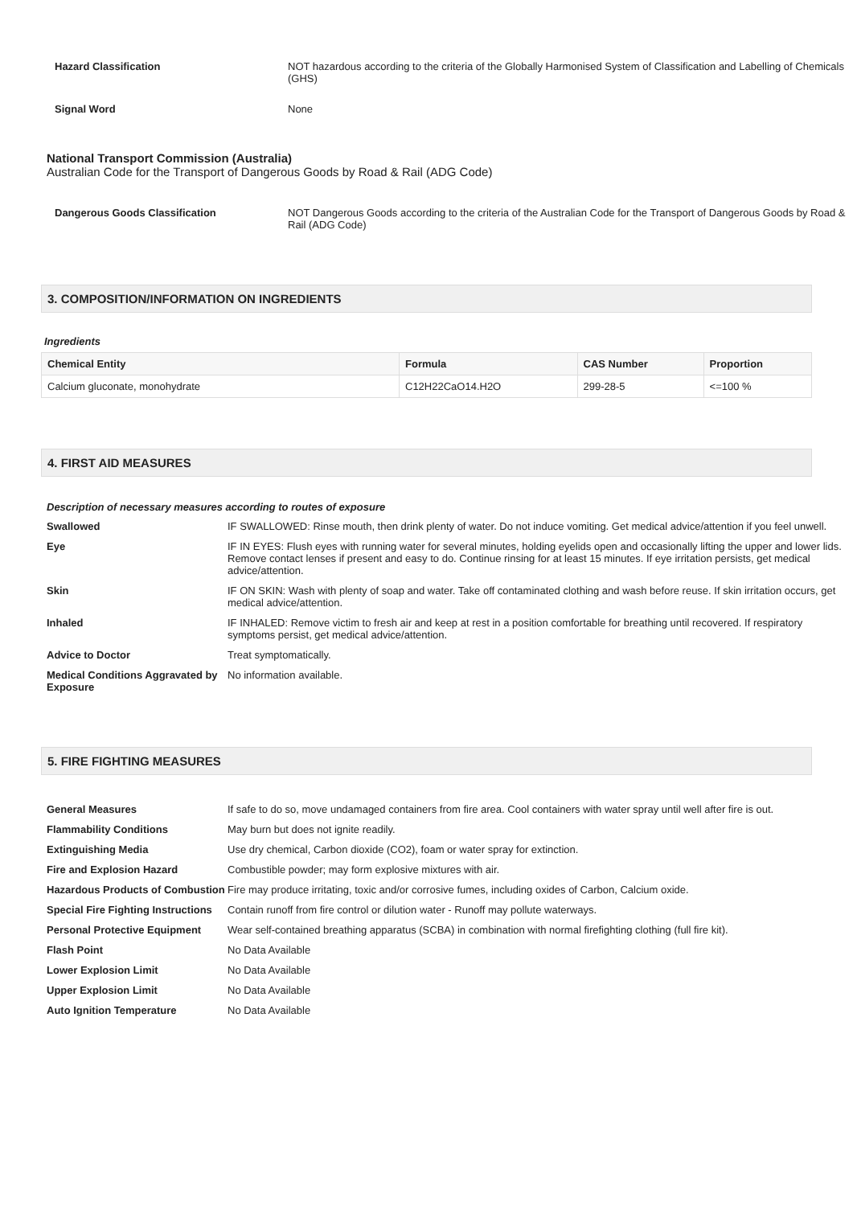| Hazard Classification | NOT hazardous according to the criteria of the Globally Harmonised System of Classification and Labelling of Chemicals (GHS) |
| Signal Word | None |
National Transport Commission (Australia)
Australian Code for the Transport of Dangerous Goods by Road & Rail (ADG Code)
| Dangerous Goods Classification | NOT Dangerous Goods according to the criteria of the Australian Code for the Transport of Dangerous Goods by Road & Rail (ADG Code) |
3. COMPOSITION/INFORMATION ON INGREDIENTS
Ingredients
| Chemical Entity | Formula | CAS Number | Proportion |
| --- | --- | --- | --- |
| Calcium gluconate, monohydrate | C12H22CaO14.H2O | 299-28-5 | <=100 % |
4. FIRST AID MEASURES
Description of necessary measures according to routes of exposure
| Swallowed | IF SWALLOWED: Rinse mouth, then drink plenty of water. Do not induce vomiting. Get medical advice/attention if you feel unwell. |
| Eye | IF IN EYES: Flush eyes with running water for several minutes, holding eyelids open and occasionally lifting the upper and lower lids. Remove contact lenses if present and easy to do. Continue rinsing for at least 15 minutes. If eye irritation persists, get medical advice/attention. |
| Skin | IF ON SKIN: Wash with plenty of soap and water. Take off contaminated clothing and wash before reuse. If skin irritation occurs, get medical advice/attention. |
| Inhaled | IF INHALED: Remove victim to fresh air and keep at rest in a position comfortable for breathing until recovered. If respiratory symptoms persist, get medical advice/attention. |
| Advice to Doctor | Treat symptomatically. |
| Medical Conditions Aggravated by Exposure | No information available. |
5. FIRE FIGHTING MEASURES
| General Measures | If safe to do so, move undamaged containers from fire area. Cool containers with water spray until well after fire is out. |
| Flammability Conditions | May burn but does not ignite readily. |
| Extinguishing Media | Use dry chemical, Carbon dioxide (CO2), foam or water spray for extinction. |
| Fire and Explosion Hazard | Combustible powder; may form explosive mixtures with air. |
| Hazardous Products of Combustion | Fire may produce irritating, toxic and/or corrosive fumes, including oxides of Carbon, Calcium oxide. |
| Special Fire Fighting Instructions | Contain runoff from fire control or dilution water - Runoff may pollute waterways. |
| Personal Protective Equipment | Wear self-contained breathing apparatus (SCBA) in combination with normal firefighting clothing (full fire kit). |
| Flash Point | No Data Available |
| Lower Explosion Limit | No Data Available |
| Upper Explosion Limit | No Data Available |
| Auto Ignition Temperature | No Data Available |